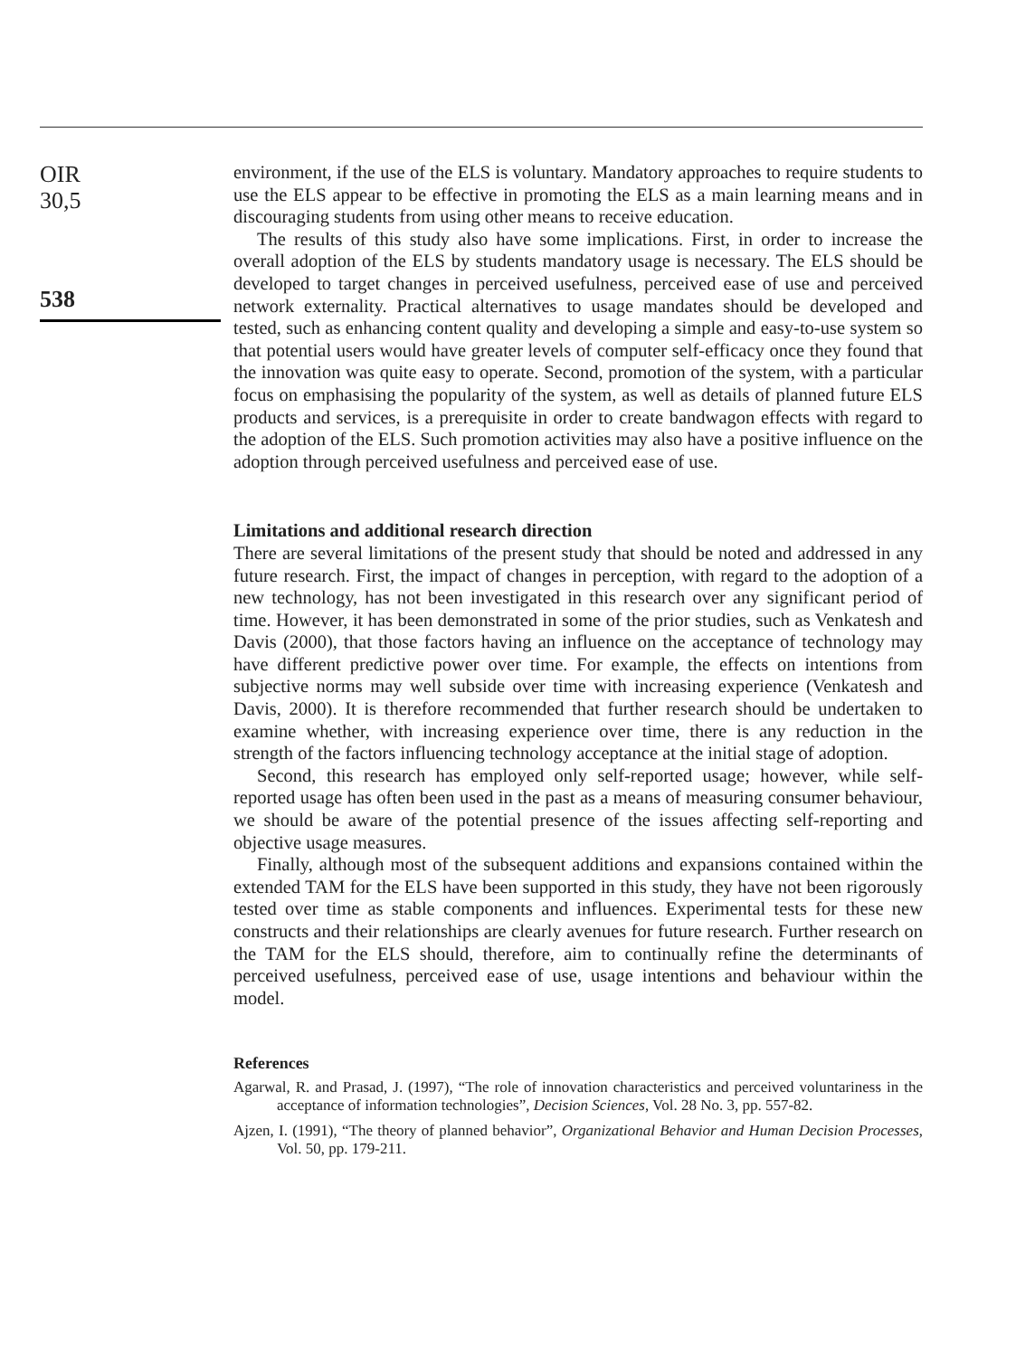OIR
30,5
538
environment, if the use of the ELS is voluntary. Mandatory approaches to require students to use the ELS appear to be effective in promoting the ELS as a main learning means and in discouraging students from using other means to receive education.
The results of this study also have some implications. First, in order to increase the overall adoption of the ELS by students mandatory usage is necessary. The ELS should be developed to target changes in perceived usefulness, perceived ease of use and perceived network externality. Practical alternatives to usage mandates should be developed and tested, such as enhancing content quality and developing a simple and easy-to-use system so that potential users would have greater levels of computer self-efficacy once they found that the innovation was quite easy to operate. Second, promotion of the system, with a particular focus on emphasising the popularity of the system, as well as details of planned future ELS products and services, is a prerequisite in order to create bandwagon effects with regard to the adoption of the ELS. Such promotion activities may also have a positive influence on the adoption through perceived usefulness and perceived ease of use.
Limitations and additional research direction
There are several limitations of the present study that should be noted and addressed in any future research. First, the impact of changes in perception, with regard to the adoption of a new technology, has not been investigated in this research over any significant period of time. However, it has been demonstrated in some of the prior studies, such as Venkatesh and Davis (2000), that those factors having an influence on the acceptance of technology may have different predictive power over time. For example, the effects on intentions from subjective norms may well subside over time with increasing experience (Venkatesh and Davis, 2000). It is therefore recommended that further research should be undertaken to examine whether, with increasing experience over time, there is any reduction in the strength of the factors influencing technology acceptance at the initial stage of adoption.
Second, this research has employed only self-reported usage; however, while self-reported usage has often been used in the past as a means of measuring consumer behaviour, we should be aware of the potential presence of the issues affecting self-reporting and objective usage measures.
Finally, although most of the subsequent additions and expansions contained within the extended TAM for the ELS have been supported in this study, they have not been rigorously tested over time as stable components and influences. Experimental tests for these new constructs and their relationships are clearly avenues for future research. Further research on the TAM for the ELS should, therefore, aim to continually refine the determinants of perceived usefulness, perceived ease of use, usage intentions and behaviour within the model.
References
Agarwal, R. and Prasad, J. (1997), “The role of innovation characteristics and perceived voluntariness in the acceptance of information technologies”, Decision Sciences, Vol. 28 No. 3, pp. 557-82.
Ajzen, I. (1991), “The theory of planned behavior”, Organizational Behavior and Human Decision Processes, Vol. 50, pp. 179-211.